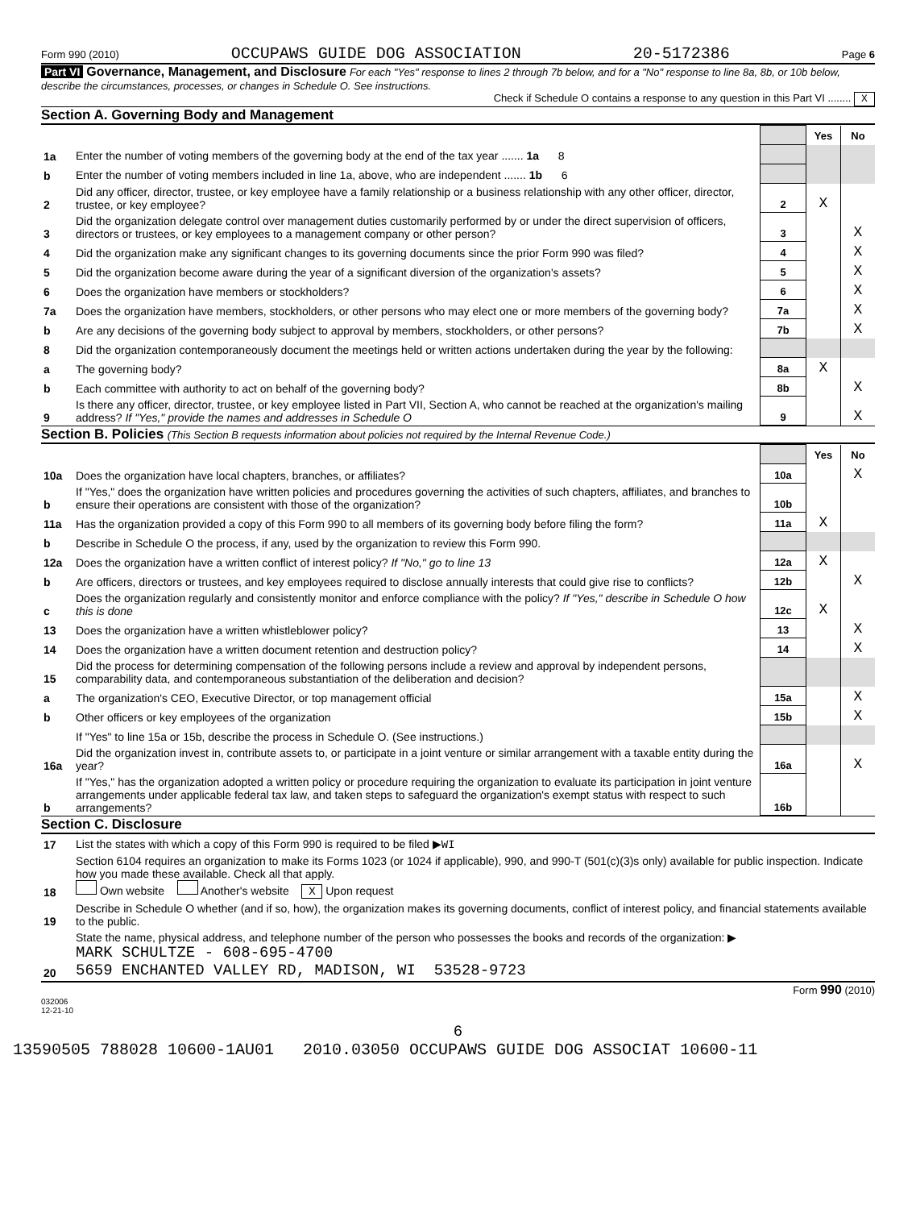Form 990 (2010) OCCUPAWS GUIDE DOG ASSOCIATION 20-5172386 Page 6
Part VI Governance, Management, and Disclosure For each "Yes" response to lines 2 through 7b below, and for a "No" response to line 8a, 8b, or 10b below, describe the circumstances, processes, or changes in Schedule O. See instructions.
Check if Schedule O contains a response to any question in this Part VI ........ X
Section A. Governing Body and Management
| | | | Yes | No |
| 1a | Enter the number of voting members of the governing body at the end of the tax year ....... 1a 8 | | | |
| b | Enter the number of voting members included in line 1a, above, who are independent ....... 1b 6 | | | |
| 2 | Did any officer, director, trustee, or key employee have a family relationship or a business relationship with any other officer, director, trustee, or key employee? | 2 | X | |
| 3 | Did the organization delegate control over management duties customarily performed by or under the direct supervision of officers, directors or trustees, or key employees to a management company or other person? | 3 | | X |
| 4 | Did the organization make any significant changes to its governing documents since the prior Form 990 was filed? | 4 | | X |
| 5 | Did the organization become aware during the year of a significant diversion of the organization's assets? | 5 | | X |
| 6 | Does the organization have members or stockholders? | 6 | | X |
| 7a | Does the organization have members, stockholders, or other persons who may elect one or more members of the governing body? | 7a | | X |
| b | Are any decisions of the governing body subject to approval by members, stockholders, or other persons? | 7b | | X |
| 8 | Did the organization contemporaneously document the meetings held or written actions undertaken during the year by the following: | | | |
| a | The governing body? | 8a | X | |
| b | Each committee with authority to act on behalf of the governing body? | 8b | | X |
| 9 | Is there any officer, director, trustee, or key employee listed in Part VII, Section A, who cannot be reached at the organization's mailing address? If "Yes," provide the names and addresses in Schedule O | 9 | | X |
Section B. Policies (This Section B requests information about policies not required by the Internal Revenue Code.)
| | | | Yes | No |
| 10a | Does the organization have local chapters, branches, or affiliates? | 10a | | X |
| b | If "Yes," does the organization have written policies and procedures governing the activities of such chapters, affiliates, and branches to ensure their operations are consistent with those of the organization? | 10b | | |
| 11a | Has the organization provided a copy of this Form 990 to all members of its governing body before filing the form? | 11a | X | |
| b | Describe in Schedule O the process, if any, used by the organization to review this Form 990. | | | |
| 12a | Does the organization have a written conflict of interest policy? If "No," go to line 13 | 12a | X | |
| b | Are officers, directors or trustees, and key employees required to disclose annually interests that could give rise to conflicts? | 12b | | X |
| c | Does the organization regularly and consistently monitor and enforce compliance with the policy? If "Yes," describe in Schedule O how this is done | 12c | X | |
| 13 | Does the organization have a written whistleblower policy? | 13 | | X |
| 14 | Does the organization have a written document retention and destruction policy? | 14 | | X |
| 15 | Did the process for determining compensation of the following persons include a review and approval by independent persons, comparability data, and contemporaneous substantiation of the deliberation and decision? | | | |
| a | The organization's CEO, Executive Director, or top management official | 15a | | X |
| b | Other officers or key employees of the organization | 15b | | X |
| | If "Yes" to line 15a or 15b, describe the process in Schedule O. (See instructions.) | | | |
| 16a | Did the organization invest in, contribute assets to, or participate in a joint venture or similar arrangement with a taxable entity during the year? | 16a | | X |
| b | If "Yes," has the organization adopted a written policy or procedure requiring the organization to evaluate its participation in joint venture arrangements under applicable federal tax law, and taken steps to safeguard the organization's exempt status with respect to such arrangements? | 16b | | |
Section C. Disclosure
| 17 | List the states with which a copy of this Form 990 is required to be filed ▶ WI |
| 18 | Section 6104 requires an organization to make its Forms 1023 (or 1024 if applicable), 990, and 990-T (501(c)(3)s only) available for public inspection. Indicate how you made these available. Check all that apply. Own website Another's website X Upon request |
| 19 | Describe in Schedule O whether (and if so, how), the organization makes its governing documents, conflict of interest policy, and financial statements available to the public. |
| 20 | State the name, physical address, and telephone number of the person who possesses the books and records of the organization: ▶ MARK SCHULTZE - 608-695-4700 5659 ENCHANTED VALLEY RD, MADISON, WI 53528-9723 |
Form 990 (2010)
032006
12-21-10
6
13590505 788028 10600-1AU01 2010.03050 OCCUPAWS GUIDE DOG ASSOCIAT 10600-11